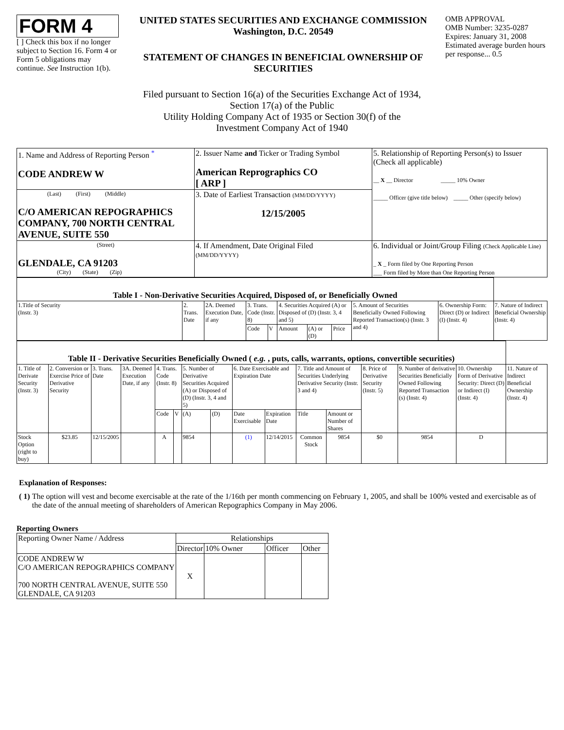FORM 4
[ ] Check this box if no longer subject to Section 16. Form 4 or Form 5 obligations may continue. See Instruction 1(b).
UNITED STATES SECURITIES AND EXCHANGE COMMISSION
Washington, D.C. 20549
STATEMENT OF CHANGES IN BENEFICIAL OWNERSHIP OF SECURITIES
OMB APPROVAL
OMB Number: 3235-0287
Expires: January 31, 2008
Estimated average burden hours per response... 0.5
Filed pursuant to Section 16(a) of the Securities Exchange Act of 1934,
Section 17(a) of the Public
Utility Holding Company Act of 1935 or Section 30(f) of the
Investment Company Act of 1940
| 1. Name and Address of Reporting Person <sup>*</sup> CODE ANDREW W | 2. Issuer Name and Ticker or Trading Symbol American Reprographics CO [ ARP ] | 5. Relationship of Reporting Person(s) to Issuer (Check all applicable) __ X __ Director _____ 10% Owner _____ Officer (give title below) _____ Other (specify below) |
| (Last) (First) (Middle) C/O AMERICAN REPOGRAPHICS COMPANY, 700 NORTH CENTRAL AVENUE, SUITE 550 | 3. Date of Earliest Transaction (MM/DD/YYYY) 12/15/2005 | |
| (Street) GLENDALE, CA 91203 (City) (State) (Zip) | 4. If Amendment, Date Original Filed (MM/DD/YYYY) | 6. Individual or Joint/Group Filing (Check Applicable Line) _ X _ Form filed by One Reporting Person ___ Form filed by More than One Reporting Person |
| Table I - Non-Derivative Securities Acquired, Disposed of, or Beneficially Owned | | | | | | | | | | |
| --- | --- | --- | --- | --- | --- | --- | --- | --- | --- | --- |
| 1.Title of Security (Instr. 3) | 2. Trans. Date | 2A. Deemed Execution Date, if any | 3. Trans. Code (Instr. 8) | | 4. Securities Acquired (A) or Disposed of (D) (Instr. 3, 4 and 5) | | | 5. Amount of Securities Beneficially Owned Following Reported Transaction(s) (Instr. 3 and 4) | 6. Ownership Form: Direct (D) or Indirect (I) (Instr. 4) | 7. Nature of Indirect Beneficial Ownership (Instr. 4) |
| | | | Code | V | Amount | (A) or (D) | Price | | | |
| Table II - Derivative Securities Beneficially Owned ( e.g. , puts, calls, warrants, options, convertible securities) | | | | | | | | | | | | | | | |
| --- | --- | --- | --- | --- | --- | --- | --- | --- | --- | --- | --- | --- | --- | --- | --- |
| 1. Title of Derivate Security (Instr. 3) | 2. Conversion or Exercise Price of Derivative Security | 3. Trans. Date | 3A. Deemed Execution Date, if any | 4. Trans. Code (Instr. 8) | | 5. Number of Derivative Securities Acquired (A) or Disposed of (D) (Instr. 3, 4 and 5) | | 6. Date Exercisable and Expiration Date | | 7. Title and Amount of Securities Underlying Derivative Security (Instr. 3 and 4) | | 8. Price of Derivative Security (Instr. 5) | 9. Number of derivative Securities Beneficially Owned Following Reported Transaction (s) (Instr. 4) | 10. Ownership Form of Derivative Security: Direct (D) or Indirect (I) (Instr. 4) | 11. Nature of Indirect Beneficial Ownership (Instr. 4) |
| | | | | Code | V | (A) | (D) | Date Exercisable | Expiration Date | Title | Amount or Number of Shares | | | | |
| Stock Option (right to buy) | $23.85 | 12/15/2005 | | A | | 9854 | | (1) | 12/14/2015 | Common Stock | 9854 | $0 | 9854 | D | |
Explanation of Responses:
( 1) The option will vest and become exercisable at the rate of the 1/16th per month commencing on February 1, 2005, and shall be 100% vested and exercisable as of the date of the annual meeting of shareholders of American Repographics Company in May 2006.
Reporting Owners
| Reporting Owner Name / Address | Relationships | | | |
| --- | --- | --- | --- | --- |
| | Director | 10% Owner | Officer | Other |
| CODE ANDREW W C/O AMERICAN REPOGRAPHICS COMPANY 700 NORTH CENTRAL AVENUE, SUITE 550 GLENDALE, CA 91203 | X | | | |